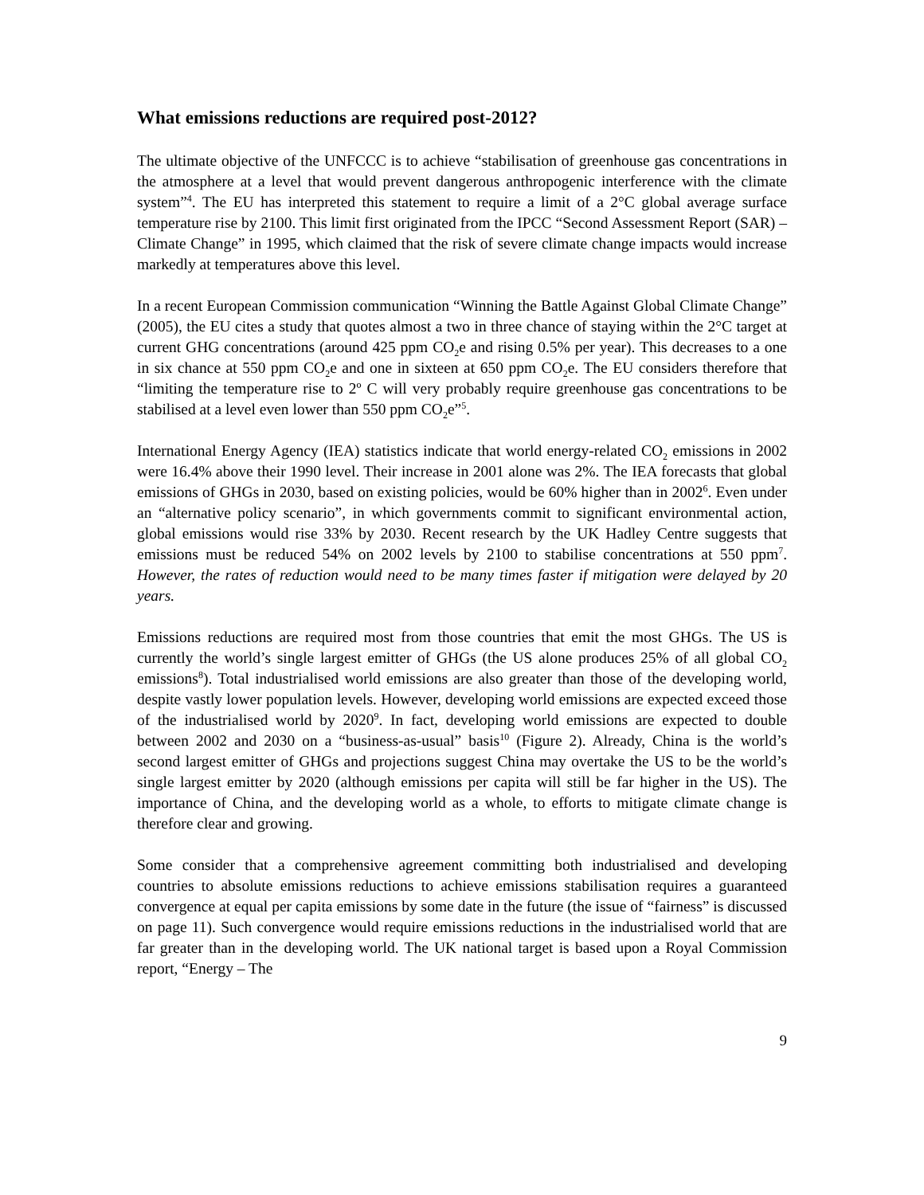What emissions reductions are required post-2012?
The ultimate objective of the UNFCCC is to achieve “stabilisation of greenhouse gas concentrations in the atmosphere at a level that would prevent dangerous anthropogenic interference with the climate system”<sup>4</sup>. The EU has interpreted this statement to require a limit of a 2°C global average surface temperature rise by 2100. This limit first originated from the IPCC “Second Assessment Report (SAR) – Climate Change” in 1995, which claimed that the risk of severe climate change impacts would increase markedly at temperatures above this level.
In a recent European Commission communication “Winning the Battle Against Global Climate Change” (2005), the EU cites a study that quotes almost a two in three chance of staying within the 2°C target at current GHG concentrations (around 425 ppm CO<sub>2</sub>e and rising 0.5% per year). This decreases to a one in six chance at 550 ppm CO<sub>2</sub>e and one in sixteen at 650 ppm CO<sub>2</sub>e. The EU considers therefore that “limiting the temperature rise to 2º C will very probably require greenhouse gas concentrations to be stabilised at a level even lower than 550 ppm CO<sub>2</sub>e”<sup>5</sup>.
International Energy Agency (IEA) statistics indicate that world energy-related CO<sub>2</sub> emissions in 2002 were 16.4% above their 1990 level. Their increase in 2001 alone was 2%. The IEA forecasts that global emissions of GHGs in 2030, based on existing policies, would be 60% higher than in 2002<sup>6</sup>. Even under an “alternative policy scenario”, in which governments commit to significant environmental action, global emissions would rise 33% by 2030. Recent research by the UK Hadley Centre suggests that emissions must be reduced 54% on 2002 levels by 2100 to stabilise concentrations at 550 ppm<sup>7</sup>. However, the rates of reduction would need to be many times faster if mitigation were delayed by 20 years.
Emissions reductions are required most from those countries that emit the most GHGs. The US is currently the world’s single largest emitter of GHGs (the US alone produces 25% of all global CO<sub>2</sub> emissions<sup>8</sup>). Total industrialised world emissions are also greater than those of the developing world, despite vastly lower population levels. However, developing world emissions are expected exceed those of the industrialised world by 2020<sup>9</sup>. In fact, developing world emissions are expected to double between 2002 and 2030 on a “business-as-usual” basis<sup>10</sup> (Figure 2). Already, China is the world’s second largest emitter of GHGs and projections suggest China may overtake the US to be the world’s single largest emitter by 2020 (although emissions per capita will still be far higher in the US). The importance of China, and the developing world as a whole, to efforts to mitigate climate change is therefore clear and growing.
Some consider that a comprehensive agreement committing both industrialised and developing countries to absolute emissions reductions to achieve emissions stabilisation requires a guaranteed convergence at equal per capita emissions by some date in the future (the issue of “fairness” is discussed on page 11). Such convergence would require emissions reductions in the industrialised world that are far greater than in the developing world. The UK national target is based upon a Royal Commission report, “Energy – The
9